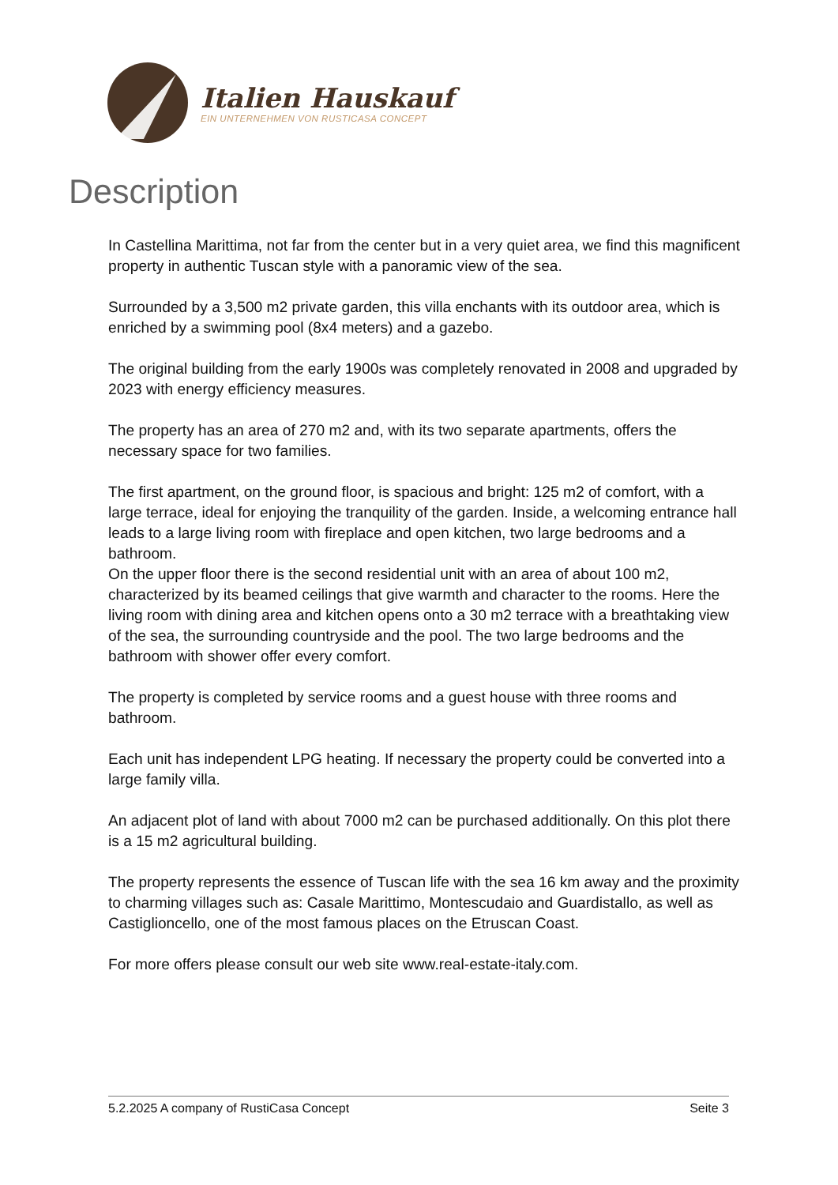Italien Hauskauf
EIN UNTERNEHMEN VON RUSTICASA CONCEPT
Description
In Castellina Marittima, not far from the center but in a very quiet area, we find this magnificent property in authentic Tuscan style with a panoramic view of the sea.
Surrounded by a 3,500 m2 private garden, this villa enchants with its outdoor area, which is enriched by a swimming pool (8x4 meters) and a gazebo.
The original building from the early 1900s was completely renovated in 2008 and upgraded by 2023 with energy efficiency measures.
The property has an area of 270 m2 and, with its two separate apartments, offers the necessary space for two families.
The first apartment, on the ground floor, is spacious and bright: 125 m2 of comfort, with a large terrace, ideal for enjoying the tranquility of the garden. Inside, a welcoming entrance hall leads to a large living room with fireplace and open kitchen, two large bedrooms and a bathroom.
On the upper floor there is the second residential unit with an area of about 100 m2, characterized by its beamed ceilings that give warmth and character to the rooms. Here the living room with dining area and kitchen opens onto a 30 m2 terrace with a breathtaking view of the sea, the surrounding countryside and the pool. The two large bedrooms and the bathroom with shower offer every comfort.
The property is completed by service rooms and a guest house with three rooms and bathroom.
Each unit has independent LPG heating. If necessary the property could be converted into a large family villa.
An adjacent plot of land with about 7000 m2 can be purchased additionally. On this plot there is a 15 m2 agricultural building.
The property represents the essence of Tuscan life with the sea 16 km away and the proximity to charming villages such as: Casale Marittimo, Montescudaio and Guardistallo, as well as Castiglioncello, one of the most famous places on the Etruscan Coast.
For more offers please consult our web site www.real-estate-italy.com.
5.2.2025 A company of RustiCasa Concept Seite 3